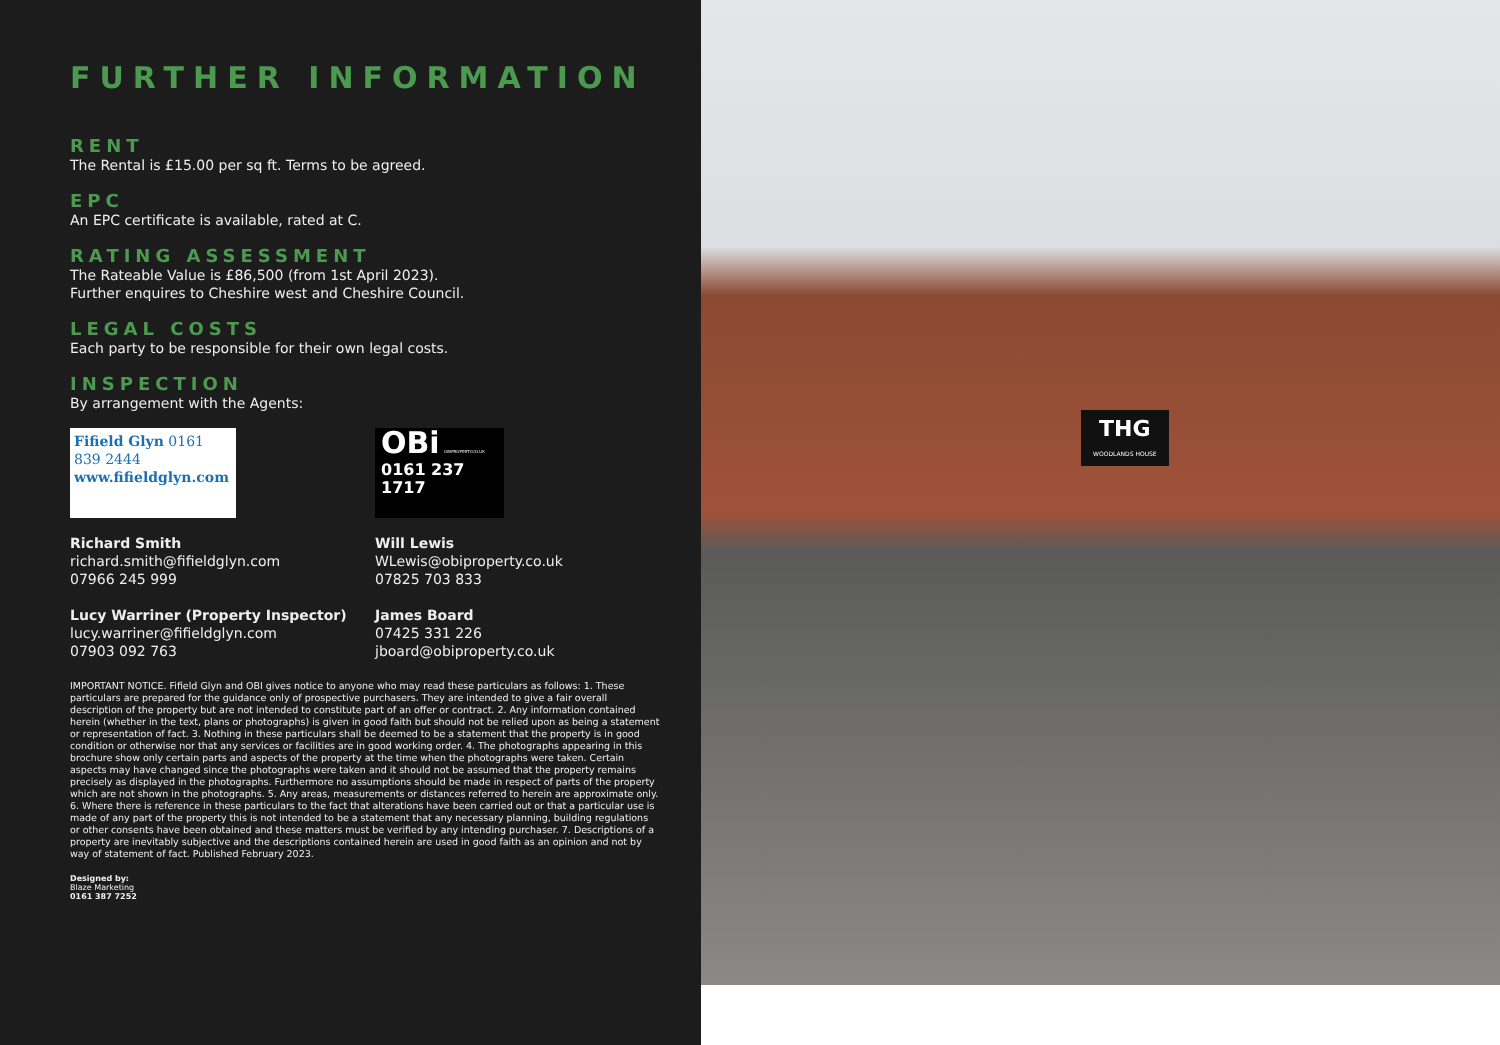FURTHER INFORMATION
RENT
The Rental is £15.00 per sq ft. Terms to be agreed.
EPC
An EPC certificate is available, rated at C.
RATING ASSESSMENT
The Rateable Value is £86,500 (from 1st April 2023).
Further enquires to Cheshire west and Cheshire Council.
LEGAL COSTS
Each party to be responsible for their own legal costs.
INSPECTION
By arrangement with the Agents:
Fifield Glyn 0161 839 2444
www.fifieldglyn.com
Richard Smith
richard.smith@fifieldglyn.com
07966 245 999
Lucy Warriner (Property Inspector)
lucy.warriner@fifieldglyn.com
07903 092 763
OBi OBIPROPERTY.CO.UK
0161 237 1717
Will Lewis
WLewis@obiproperty.co.uk
07825 703 833
James Board
07425 331 226
jboard@obiproperty.co.uk
IMPORTANT NOTICE. Fifield Glyn and OBI gives notice to anyone who may read these particulars as follows: 1. These particulars are prepared for the guidance only of prospective purchasers. They are intended to give a fair overall description of the property but are not intended to constitute part of an offer or contract. 2. Any information contained herein (whether in the text, plans or photographs) is given in good faith but should not be relied upon as being a statement or representation of fact. 3. Nothing in these particulars shall be deemed to be a statement that the property is in good condition or otherwise nor that any services or facilities are in good working order. 4. The photographs appearing in this brochure show only certain parts and aspects of the property at the time when the photographs were taken. Certain aspects may have changed since the photographs were taken and it should not be assumed that the property remains precisely as displayed in the photographs. Furthermore no assumptions should be made in respect of parts of the property which are not shown in the photographs. 5. Any areas, measurements or distances referred to herein are approximate only. 6. Where there is reference in these particulars to the fact that alterations have been carried out or that a particular use is made of any part of the property this is not intended to be a statement that any necessary planning, building regulations or other consents have been obtained and these matters must be verified by any intending purchaser. 7. Descriptions of a property are inevitably subjective and the descriptions contained herein are used in good faith as an opinion and not by way of statement of fact. Published February 2023.
Designed by:
Blaze Marketing
0161 387 7252
THG
WOODLANDS HOUSE